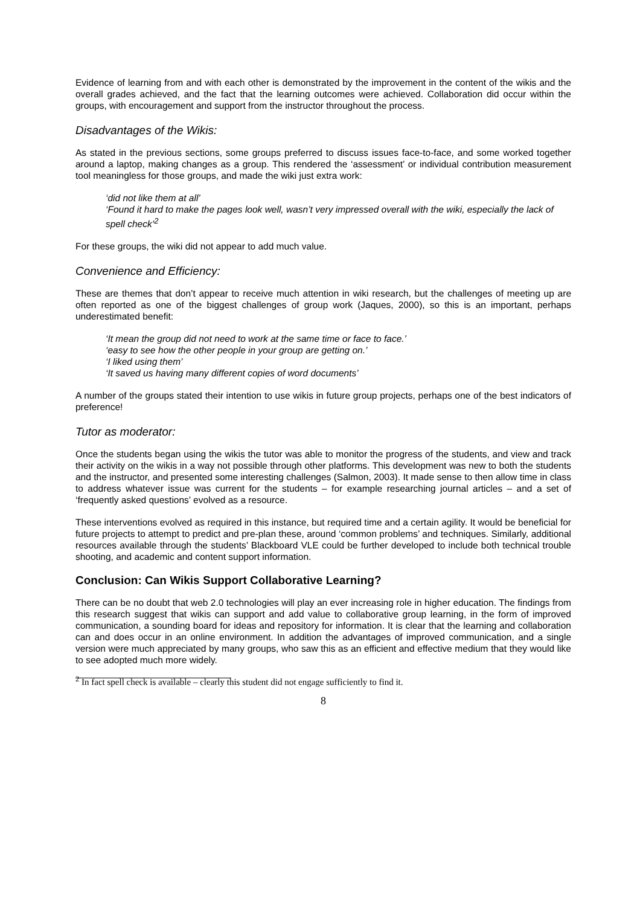Evidence of learning from and with each other is demonstrated by the improvement in the content of the wikis and the overall grades achieved, and the fact that the learning outcomes were achieved. Collaboration did occur within the groups, with encouragement and support from the instructor throughout the process.
Disadvantages of the Wikis:
As stated in the previous sections, some groups preferred to discuss issues face-to-face, and some worked together around a laptop, making changes as a group. This rendered the ‘assessment’ or individual contribution measurement tool meaningless for those groups, and made the wiki just extra work:
‘did not like them at all’
‘Found it hard to make the pages look well, wasn’t very impressed overall with the wiki, especially the lack of spell check’<sup>2</sup>
For these groups, the wiki did not appear to add much value.
Convenience and Efficiency:
These are themes that don’t appear to receive much attention in wiki research, but the challenges of meeting up are often reported as one of the biggest challenges of group work (Jaques, 2000), so this is an important, perhaps underestimated benefit:
‘It mean the group did not need to work at the same time or face to face.’
‘easy to see how the other people in your group are getting on.’
‘I liked using them’
‘It saved us having many different copies of word documents’
A number of the groups stated their intention to use wikis in future group projects, perhaps one of the best indicators of preference!
Tutor as moderator:
Once the students began using the wikis the tutor was able to monitor the progress of the students, and view and track their activity on the wikis in a way not possible through other platforms. This development was new to both the students and the instructor, and presented some interesting challenges (Salmon, 2003). It made sense to then allow time in class to address whatever issue was current for the students – for example researching journal articles – and a set of ‘frequently asked questions’ evolved as a resource.
These interventions evolved as required in this instance, but required time and a certain agility. It would be beneficial for future projects to attempt to predict and pre-plan these, around ‘common problems’ and techniques. Similarly, additional resources available through the students’ Blackboard VLE could be further developed to include both technical trouble shooting, and academic and content support information.
Conclusion: Can Wikis Support Collaborative Learning?
There can be no doubt that web 2.0 technologies will play an ever increasing role in higher education. The findings from this research suggest that wikis can support and add value to collaborative group learning, in the form of improved communication, a sounding board for ideas and repository for information. It is clear that the learning and collaboration can and does occur in an online environment. In addition the advantages of improved communication, and a single version were much appreciated by many groups, who saw this as an efficient and effective medium that they would like to see adopted much more widely.
<sup>2</sup> In fact spell check is available – clearly this student did not engage sufficiently to find it.
8